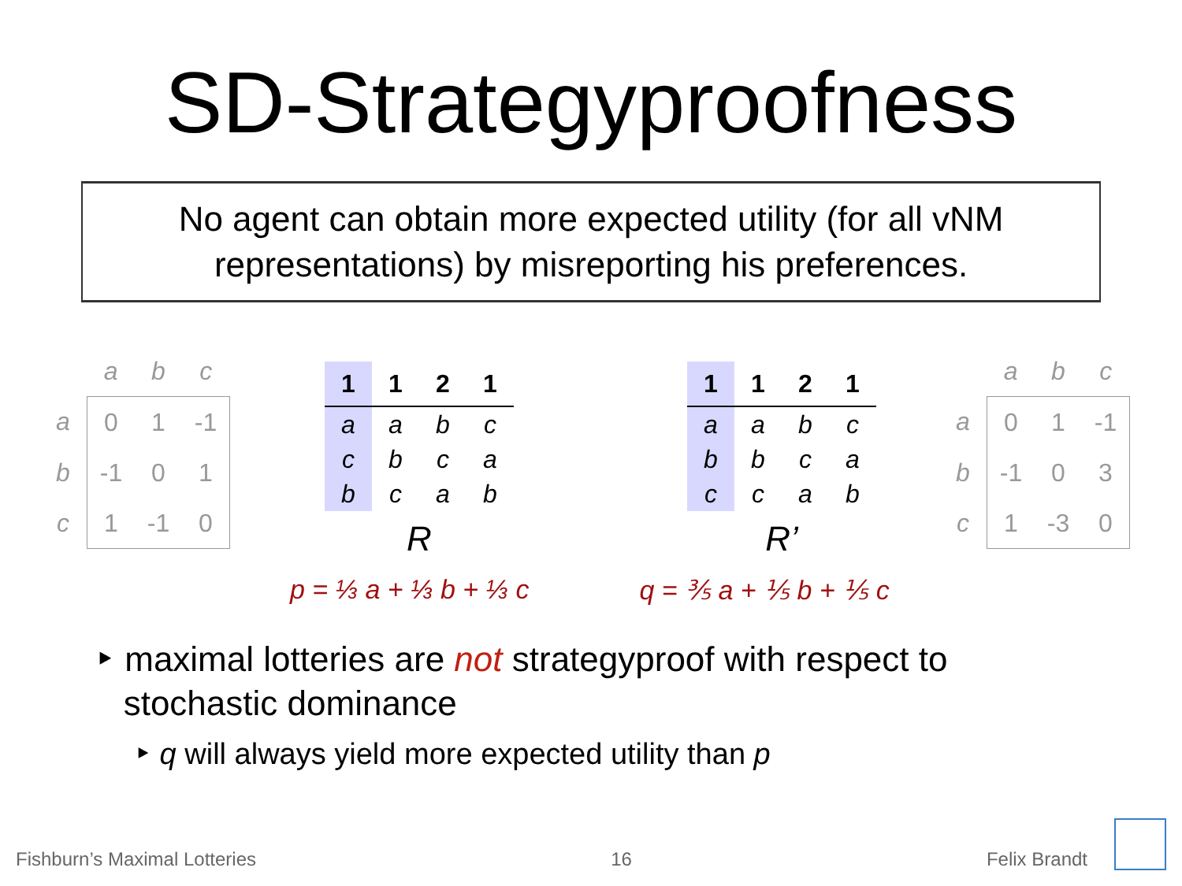SD-Strategyproofness
No agent can obtain more expected utility (for all vNM
representations) by misreporting his preferences.
| | a | b | c |
| --- | --- | --- | --- |
| a | 0 | 1 | -1 |
| b | -1 | 0 | 1 |
| c | 1 | -1 | 0 |
| 1 | 1 | 2 | 1 |
| --- | --- | --- | --- |
| a | a | b | c |
| c | b | c | a |
| b | c | a | b |
R
| 1 | 1 | 2 | 1 |
| --- | --- | --- | --- |
| a | a | b | c |
| b | b | c | a |
| c | c | a | b |
R’
| | a | b | c |
| --- | --- | --- | --- |
| a | 0 | 1 | -1 |
| b | -1 | 0 | 3 |
| c | 1 | -3 | 0 |
p = ⅓ a + ⅓ b + ⅓ c q = ⅗ a + ⅕ b + ⅕ c
‣ maximal lotteries are not strategyproof with respect to
stochastic dominance
‣ q will always yield more expected utility than p
Fishburn’s Maximal Lotteries 16 Felix Brandt